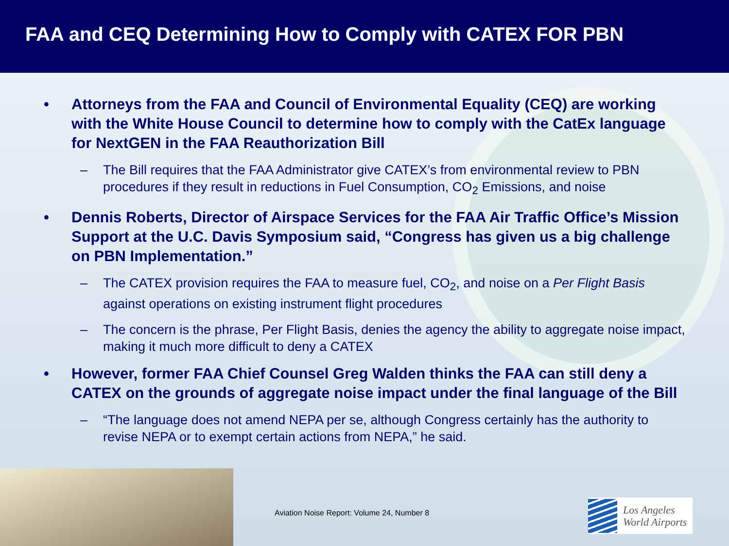FAA and CEQ Determining How to Comply with CATEX FOR PBN
• Attorneys from the FAA and Council of Environmental Equality (CEQ) are working with the White House Council to determine how to comply with the CatEx language for NextGEN in the FAA Reauthorization Bill
– The Bill requires that the FAA Administrator give CATEX’s from environmental review to PBN procedures if they result in reductions in Fuel Consumption, CO<sub>2</sub> Emissions, and noise
• Dennis Roberts, Director of Airspace Services for the FAA Air Traffic Office’s Mission Support at the U.C. Davis Symposium said, “Congress has given us a big challenge on PBN Implementation.”
– The CATEX provision requires the FAA to measure fuel, CO<sub>2</sub>, and noise on a Per Flight Basis against operations on existing instrument flight procedures
– The concern is the phrase, Per Flight Basis, denies the agency the ability to aggregate noise impact, making it much more difficult to deny a CATEX
• However, former FAA Chief Counsel Greg Walden thinks the FAA can still deny a CATEX on the grounds of aggregate noise impact under the final language of the Bill
– “The language does not amend NEPA per se, although Congress certainly has the authority to revise NEPA or to exempt certain actions from NEPA,” he said.
Aviation Noise Report: Volume 24, Number 8
Los Angeles
World Airports